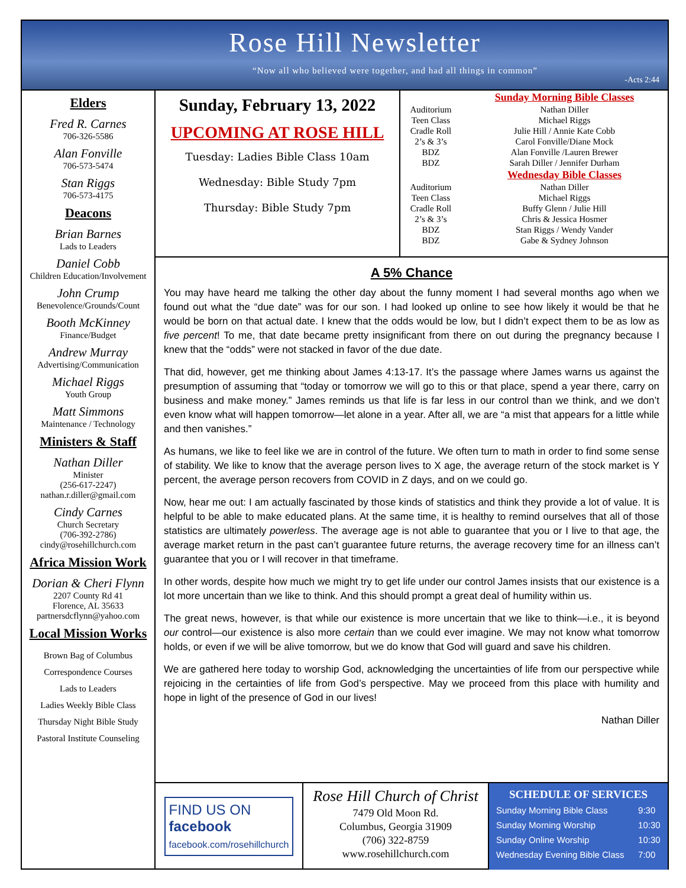Rose Hill Newsletter
“Now all who believed were together, and had all things in common”
-Acts 2:44
Elders
Fred R. Carnes
706-326-5586
Alan Fonville
706-573-5474
Stan Riggs
706-573-4175
Deacons
Brian Barnes
Lads to Leaders
Daniel Cobb
Children Education/Involvement
John Crump
Benevolence/Grounds/Count
Booth McKinney
Finance/Budget
Andrew Murray
Advertising/Communication
Michael Riggs
Youth Group
Matt Simmons
Maintenance / Technology
Ministers & Staff
Nathan Diller
Minister
(256-617-2247)
nathan.r.diller@gmail.com
Cindy Carnes
Church Secretary
(706-392-2786)
cindy@rosehillchurch.com
Africa Mission Work
Dorian & Cheri Flynn
2207 County Rd 41
Florence, AL 35633
partnersdcflynn@yahoo.com
Local Mission Works
Brown Bag of Columbus
Correspondence Courses
Lads to Leaders
Ladies Weekly Bible Class
Thursday Night Bible Study
Pastoral Institute Counseling
Sunday, February 13, 2022
UPCOMING AT ROSE HILL
Tuesday: Ladies Bible Class 10am
Wednesday: Bible Study 7pm
Thursday: Bible Study 7pm
| | Sunday Morning Bible Classes |
| --- | --- |
| Auditorium | Nathan Diller |
| Teen Class | Michael Riggs |
| Cradle Roll | Julie Hill / Annie Kate Cobb |
| 2’s & 3’s | Carol Fonville/Diane Mock |
| BDZ | Alan Fonville /Lauren Brewer |
| BDZ | Sarah Diller / Jennifer Durham |
| | Wednesday Bible Classes |
| Auditorium | Nathan Diller |
| Teen Class | Michael Riggs |
| Cradle Roll | Buffy Glenn / Julie Hill |
| 2’s & 3’s | Chris & Jessica Hosmer |
| BDZ | Stan Riggs / Wendy Vander |
| BDZ | Gabe & Sydney Johnson |
A 5% Chance
You may have heard me talking the other day about the funny moment I had several months ago when we found out what the “due date” was for our son. I had looked up online to see how likely it would be that he would be born on that actual date. I knew that the odds would be low, but I didn’t expect them to be as low as five percent! To me, that date became pretty insignificant from there on out during the pregnancy because I knew that the “odds” were not stacked in favor of the due date.
That did, however, get me thinking about James 4:13-17. It’s the passage where James warns us against the presumption of assuming that “today or tomorrow we will go to this or that place, spend a year there, carry on business and make money.” James reminds us that life is far less in our control than we think, and we don’t even know what will happen tomorrow—let alone in a year. After all, we are “a mist that appears for a little while and then vanishes.”
As humans, we like to feel like we are in control of the future. We often turn to math in order to find some sense of stability. We like to know that the average person lives to X age, the average return of the stock market is Y percent, the average person recovers from COVID in Z days, and on we could go.
Now, hear me out: I am actually fascinated by those kinds of statistics and think they provide a lot of value. It is helpful to be able to make educated plans. At the same time, it is healthy to remind ourselves that all of those statistics are ultimately powerless. The average age is not able to guarantee that you or I live to that age, the average market return in the past can’t guarantee future returns, the average recovery time for an illness can’t guarantee that you or I will recover in that timeframe.
In other words, despite how much we might try to get life under our control James insists that our existence is a lot more uncertain than we like to think. And this should prompt a great deal of humility within us.
The great news, however, is that while our existence is more uncertain that we like to think—i.e., it is beyond our control—our existence is also more certain than we could ever imagine. We may not know what tomorrow holds, or even if we will be alive tomorrow, but we do know that God will guard and save his children.
We are gathered here today to worship God, acknowledging the uncertainties of life from our perspective while rejoicing in the certainties of life from God’s perspective. May we proceed from this place with humility and hope in light of the presence of God in our lives!
Nathan Diller
FIND US ON
facebook
facebook.com/rosehillchurch
Rose Hill Church of Christ
7479 Old Moon Rd.
Columbus, Georgia 31909
(706) 322-8759
www.rosehillchurch.com
SCHEDULE OF SERVICES
| Sunday Morning Bible Class | 9:30 |
| Sunday Morning Worship | 10:30 |
| Sunday Online Worship | 10:30 |
| Wednesday Evening Bible Class | 7:00 |